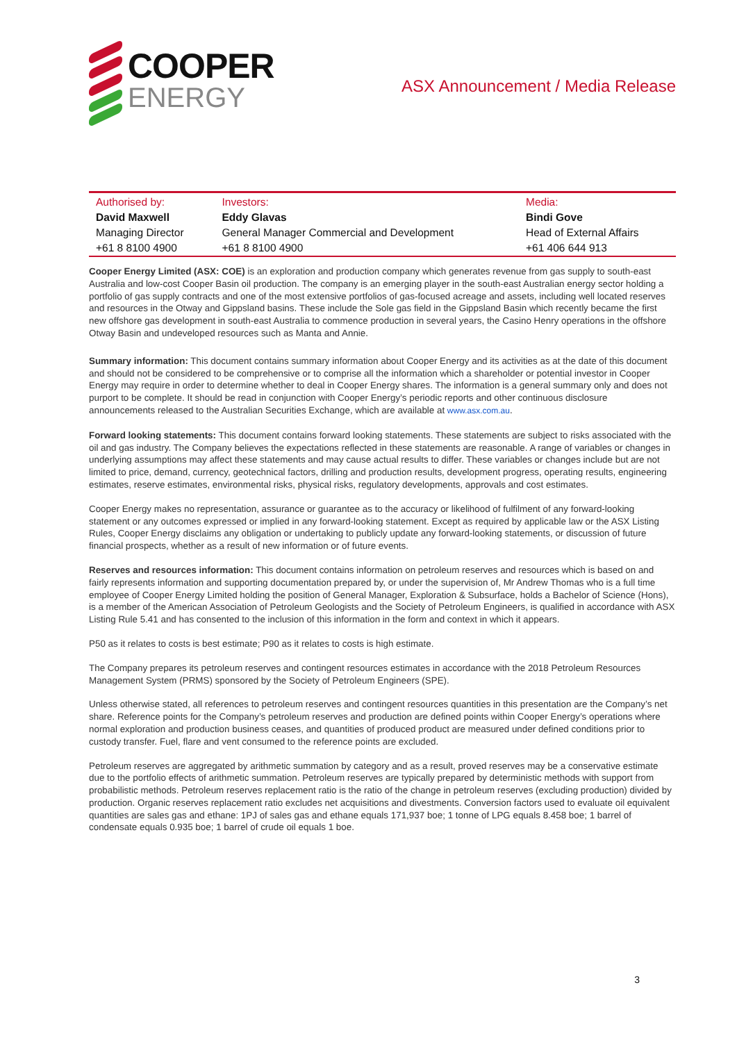COOPER
ENERGY
ASX Announcement / Media Release
| Authorised by: | Investors: | Media: |
| --- | --- | --- |
| David Maxwell | Eddy Glavas | Bindi Gove |
| Managing Director | General Manager Commercial and Development | Head of External Affairs |
| +61 8 8100 4900 | +61 8 8100 4900 | +61 406 644 913 |
Cooper Energy Limited (ASX: COE) is an exploration and production company which generates revenue from gas supply to south-east Australia and low-cost Cooper Basin oil production. The company is an emerging player in the south-east Australian energy sector holding a portfolio of gas supply contracts and one of the most extensive portfolios of gas-focused acreage and assets, including well located reserves and resources in the Otway and Gippsland basins. These include the Sole gas field in the Gippsland Basin which recently became the first new offshore gas development in south-east Australia to commence production in several years, the Casino Henry operations in the offshore Otway Basin and undeveloped resources such as Manta and Annie.
Summary information: This document contains summary information about Cooper Energy and its activities as at the date of this document and should not be considered to be comprehensive or to comprise all the information which a shareholder or potential investor in Cooper Energy may require in order to determine whether to deal in Cooper Energy shares. The information is a general summary only and does not purport to be complete. It should be read in conjunction with Cooper Energy’s periodic reports and other continuous disclosure announcements released to the Australian Securities Exchange, which are available at www.asx.com.au.
Forward looking statements: This document contains forward looking statements. These statements are subject to risks associated with the oil and gas industry. The Company believes the expectations reflected in these statements are reasonable. A range of variables or changes in underlying assumptions may affect these statements and may cause actual results to differ. These variables or changes include but are not limited to price, demand, currency, geotechnical factors, drilling and production results, development progress, operating results, engineering estimates, reserve estimates, environmental risks, physical risks, regulatory developments, approvals and cost estimates.
Cooper Energy makes no representation, assurance or guarantee as to the accuracy or likelihood of fulfilment of any forward-looking statement or any outcomes expressed or implied in any forward-looking statement. Except as required by applicable law or the ASX Listing Rules, Cooper Energy disclaims any obligation or undertaking to publicly update any forward-looking statements, or discussion of future financial prospects, whether as a result of new information or of future events.
Reserves and resources information: This document contains information on petroleum reserves and resources which is based on and fairly represents information and supporting documentation prepared by, or under the supervision of, Mr Andrew Thomas who is a full time employee of Cooper Energy Limited holding the position of General Manager, Exploration & Subsurface, holds a Bachelor of Science (Hons), is a member of the American Association of Petroleum Geologists and the Society of Petroleum Engineers, is qualified in accordance with ASX Listing Rule 5.41 and has consented to the inclusion of this information in the form and context in which it appears.
P50 as it relates to costs is best estimate; P90 as it relates to costs is high estimate.
The Company prepares its petroleum reserves and contingent resources estimates in accordance with the 2018 Petroleum Resources Management System (PRMS) sponsored by the Society of Petroleum Engineers (SPE).
Unless otherwise stated, all references to petroleum reserves and contingent resources quantities in this presentation are the Company’s net share. Reference points for the Company’s petroleum reserves and production are defined points within Cooper Energy’s operations where normal exploration and production business ceases, and quantities of produced product are measured under defined conditions prior to custody transfer. Fuel, flare and vent consumed to the reference points are excluded.
Petroleum reserves are aggregated by arithmetic summation by category and as a result, proved reserves may be a conservative estimate due to the portfolio effects of arithmetic summation. Petroleum reserves are typically prepared by deterministic methods with support from probabilistic methods. Petroleum reserves replacement ratio is the ratio of the change in petroleum reserves (excluding production) divided by production. Organic reserves replacement ratio excludes net acquisitions and divestments. Conversion factors used to evaluate oil equivalent quantities are sales gas and ethane: 1PJ of sales gas and ethane equals 171,937 boe; 1 tonne of LPG equals 8.458 boe; 1 barrel of condensate equals 0.935 boe; 1 barrel of crude oil equals 1 boe.
3